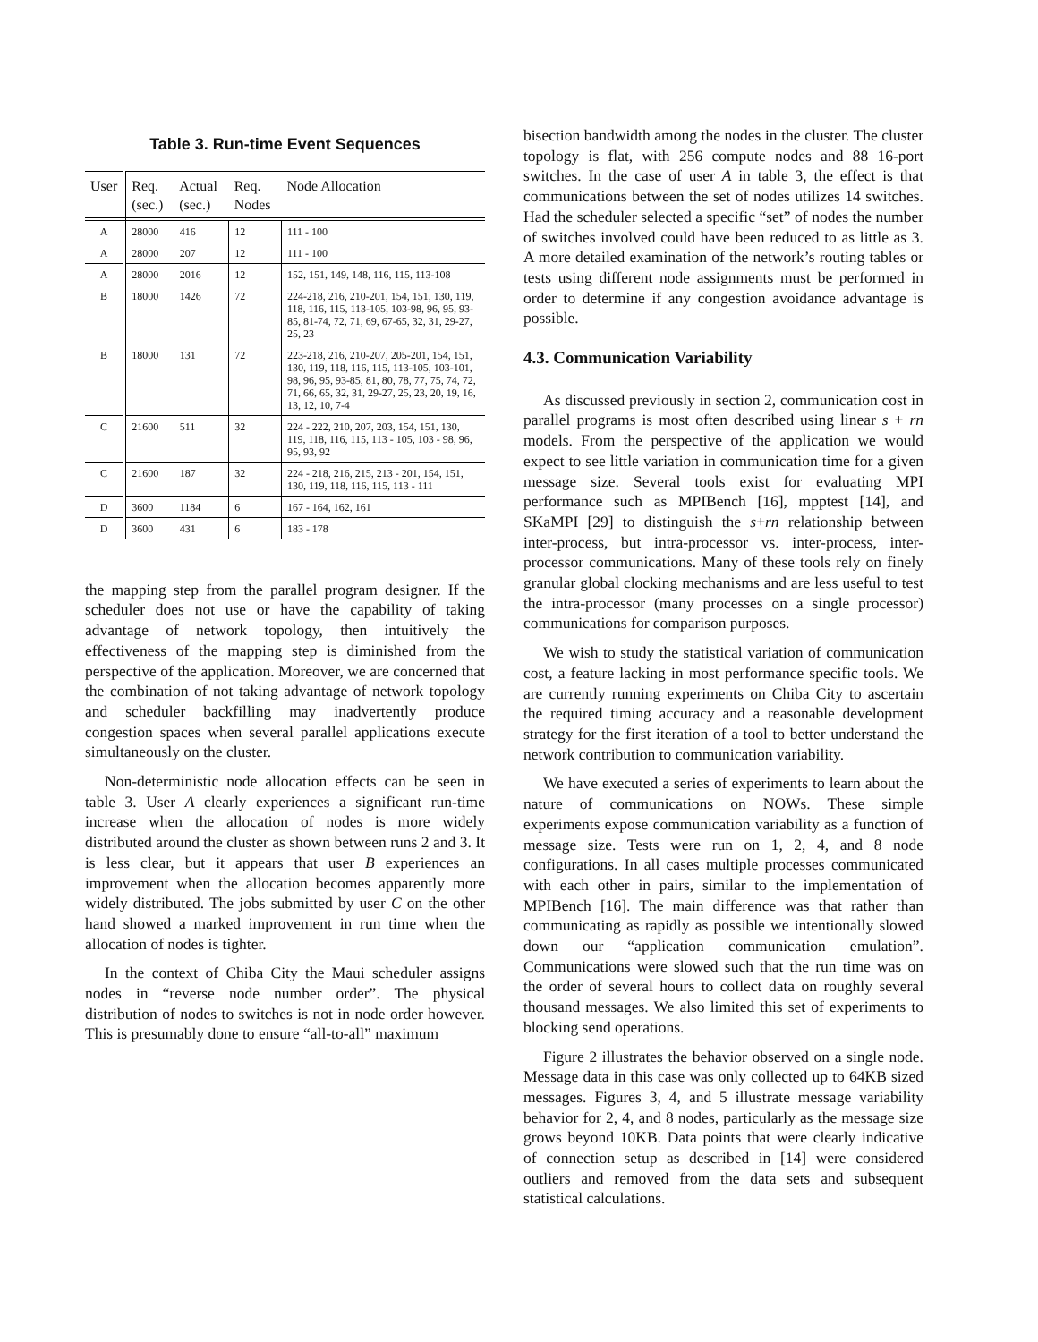Table 3. Run-time Event Sequences
| User | Req. (sec.) | Actual (sec.) | Req. Nodes | Node Allocation |
| --- | --- | --- | --- | --- |
| A | 28000 | 416 | 12 | 111 - 100 |
| A | 28000 | 207 | 12 | 111 - 100 |
| A | 28000 | 2016 | 12 | 152, 151, 149, 148, 116, 115, 113-108 |
| B | 18000 | 1426 | 72 | 224-218, 216, 210-201, 154, 151, 130, 119, 118, 116, 115, 113-105, 103-98, 96, 95, 93-85, 81-74, 72, 71, 69, 67-65, 32, 31, 29-27, 25, 23 |
| B | 18000 | 131 | 72 | 223-218, 216, 210-207, 205-201, 154, 151, 130, 119, 118, 116, 115, 113-105, 103-101, 98, 96, 95, 93-85, 81, 80, 78, 77, 75, 74, 72, 71, 66, 65, 32, 31, 29-27, 25, 23, 20, 19, 16, 13, 12, 10, 7-4 |
| C | 21600 | 511 | 32 | 224 - 222, 210, 207, 203, 154, 151, 130, 119, 118, 116, 115, 113 - 105, 103 - 98, 96, 95, 93, 92 |
| C | 21600 | 187 | 32 | 224 - 218, 216, 215, 213 - 201, 154, 151, 130, 119, 118, 116, 115, 113 - 111 |
| D | 3600 | 1184 | 6 | 167 - 164, 162, 161 |
| D | 3600 | 431 | 6 | 183 - 178 |
the mapping step from the parallel program designer. If the scheduler does not use or have the capability of taking advantage of network topology, then intuitively the effectiveness of the mapping step is diminished from the perspective of the application. Moreover, we are concerned that the combination of not taking advantage of network topology and scheduler backfilling may inadvertently produce congestion spaces when several parallel applications execute simultaneously on the cluster.
Non-deterministic node allocation effects can be seen in table 3. User A clearly experiences a significant run-time increase when the allocation of nodes is more widely distributed around the cluster as shown between runs 2 and 3. It is less clear, but it appears that user B experiences an improvement when the allocation becomes apparently more widely distributed. The jobs submitted by user C on the other hand showed a marked improvement in run time when the allocation of nodes is tighter.
In the context of Chiba City the Maui scheduler assigns nodes in “reverse node number order”. The physical distribution of nodes to switches is not in node order however. This is presumably done to ensure “all-to-all” maximum
bisection bandwidth among the nodes in the cluster. The cluster topology is flat, with 256 compute nodes and 88 16-port switches. In the case of user A in table 3, the effect is that communications between the set of nodes utilizes 14 switches. Had the scheduler selected a specific “set” of nodes the number of switches involved could have been reduced to as little as 3. A more detailed examination of the network’s routing tables or tests using different node assignments must be performed in order to determine if any congestion avoidance advantage is possible.
4.3. Communication Variability
As discussed previously in section 2, communication cost in parallel programs is most often described using linear s + rn models. From the perspective of the application we would expect to see little variation in communication time for a given message size. Several tools exist for evaluating MPI performance such as MPIBench [16], mpptest [14], and SKaMPI [29] to distinguish the s+rn relationship between inter-process, but intra-processor vs. inter-process, inter-processor communications. Many of these tools rely on finely granular global clocking mechanisms and are less useful to test the intra-processor (many processes on a single processor) communications for comparison purposes.
We wish to study the statistical variation of communication cost, a feature lacking in most performance specific tools. We are currently running experiments on Chiba City to ascertain the required timing accuracy and a reasonable development strategy for the first iteration of a tool to better understand the network contribution to communication variability.
We have executed a series of experiments to learn about the nature of communications on NOWs. These simple experiments expose communication variability as a function of message size. Tests were run on 1, 2, 4, and 8 node configurations. In all cases multiple processes communicated with each other in pairs, similar to the implementation of MPIBench [16]. The main difference was that rather than communicating as rapidly as possible we intentionally slowed down our “application communication emulation”. Communications were slowed such that the run time was on the order of several hours to collect data on roughly several thousand messages. We also limited this set of experiments to blocking send operations.
Figure 2 illustrates the behavior observed on a single node. Message data in this case was only collected up to 64KB sized messages. Figures 3, 4, and 5 illustrate message variability behavior for 2, 4, and 8 nodes, particularly as the message size grows beyond 10KB. Data points that were clearly indicative of connection setup as described in [14] were considered outliers and removed from the data sets and subsequent statistical calculations.